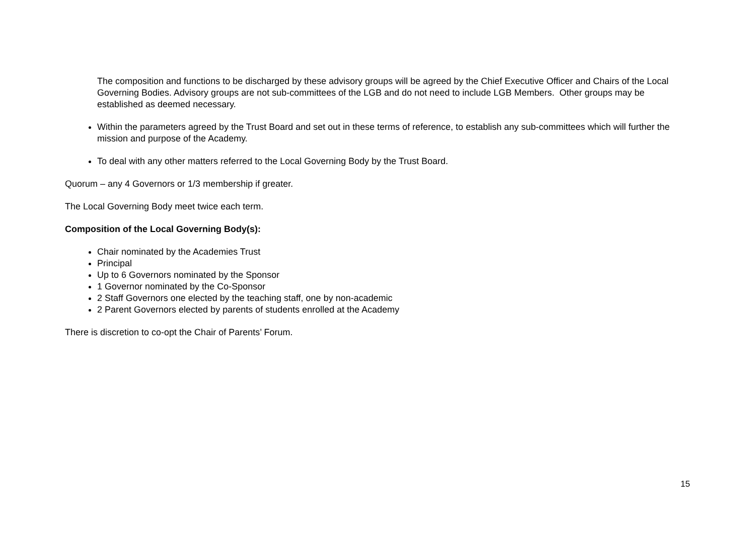The composition and functions to be discharged by these advisory groups will be agreed by the Chief Executive Officer and Chairs of the Local Governing Bodies. Advisory groups are not sub-committees of the LGB and do not need to include LGB Members. Other groups may be established as deemed necessary.
Within the parameters agreed by the Trust Board and set out in these terms of reference, to establish any sub-committees which will further the mission and purpose of the Academy.
To deal with any other matters referred to the Local Governing Body by the Trust Board.
Quorum – any 4 Governors or 1/3 membership if greater.
The Local Governing Body meet twice each term.
Composition of the Local Governing Body(s):
Chair nominated by the Academies Trust
Principal
Up to 6 Governors nominated by the Sponsor
1 Governor nominated by the Co-Sponsor
2 Staff Governors one elected by the teaching staff, one by non-academic
2 Parent Governors elected by parents of students enrolled at the Academy
There is discretion to co-opt the Chair of Parents’ Forum.
15